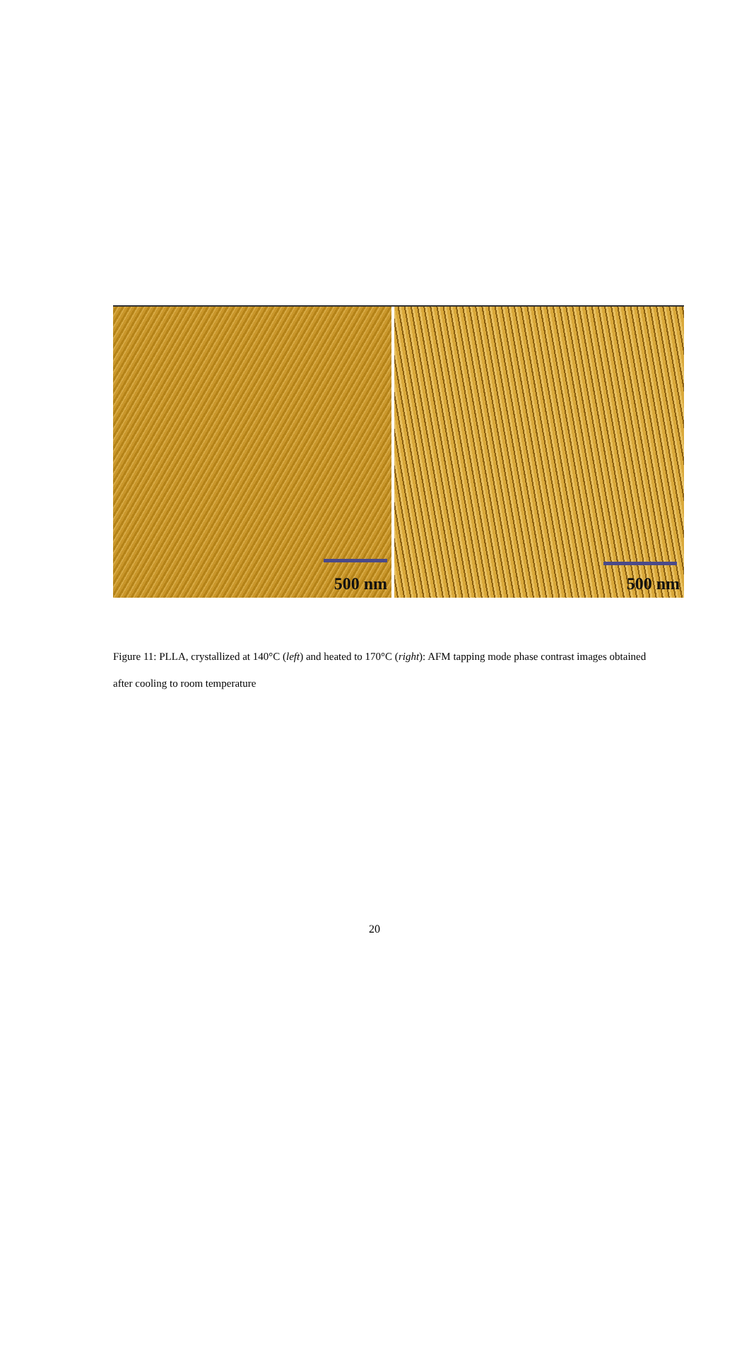500 nm
500 nm
Figure 11: PLLA, crystallized at 140°C (left) and heated to 170°C (right): AFM tapping mode phase contrast images obtained after cooling to room temperature
20